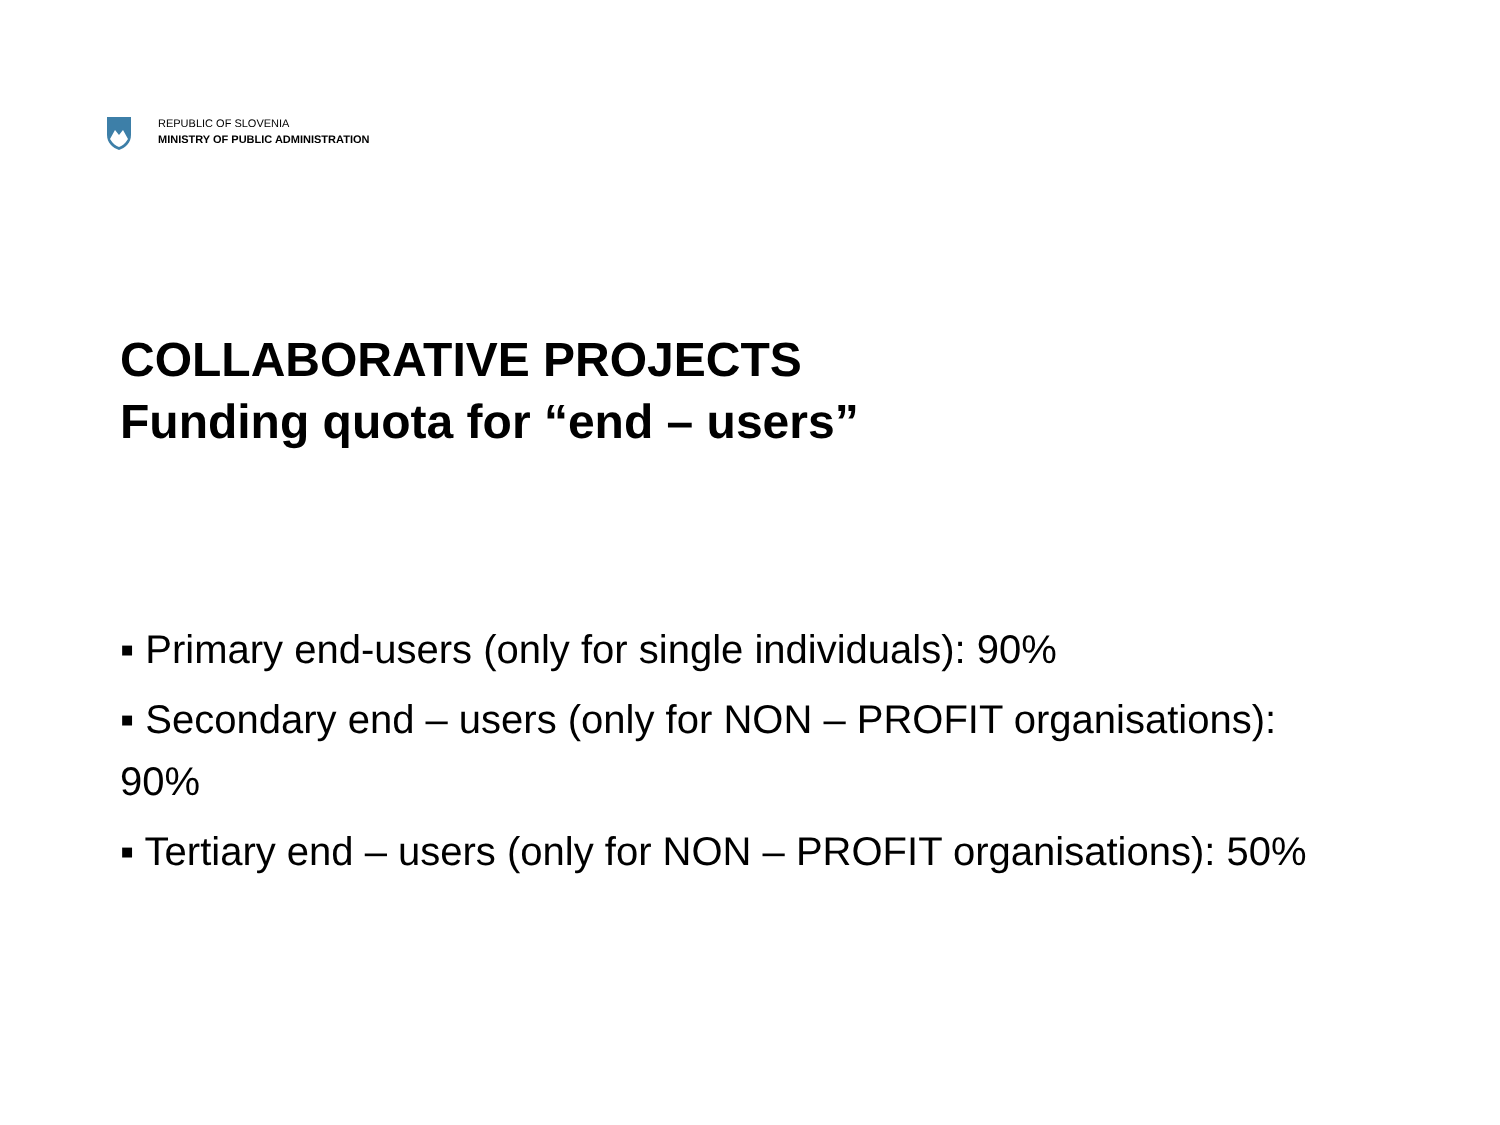REPUBLIC OF SLOVENIA
MINISTRY OF PUBLIC ADMINISTRATION
COLLABORATIVE PROJECTS
Funding quota for “end – users”
▪ Primary end-users (only for single individuals): 90%
▪ Secondary end – users (only for NON – PROFIT organisations): 90%
▪ Tertiary end – users (only for NON – PROFIT organisations): 50%